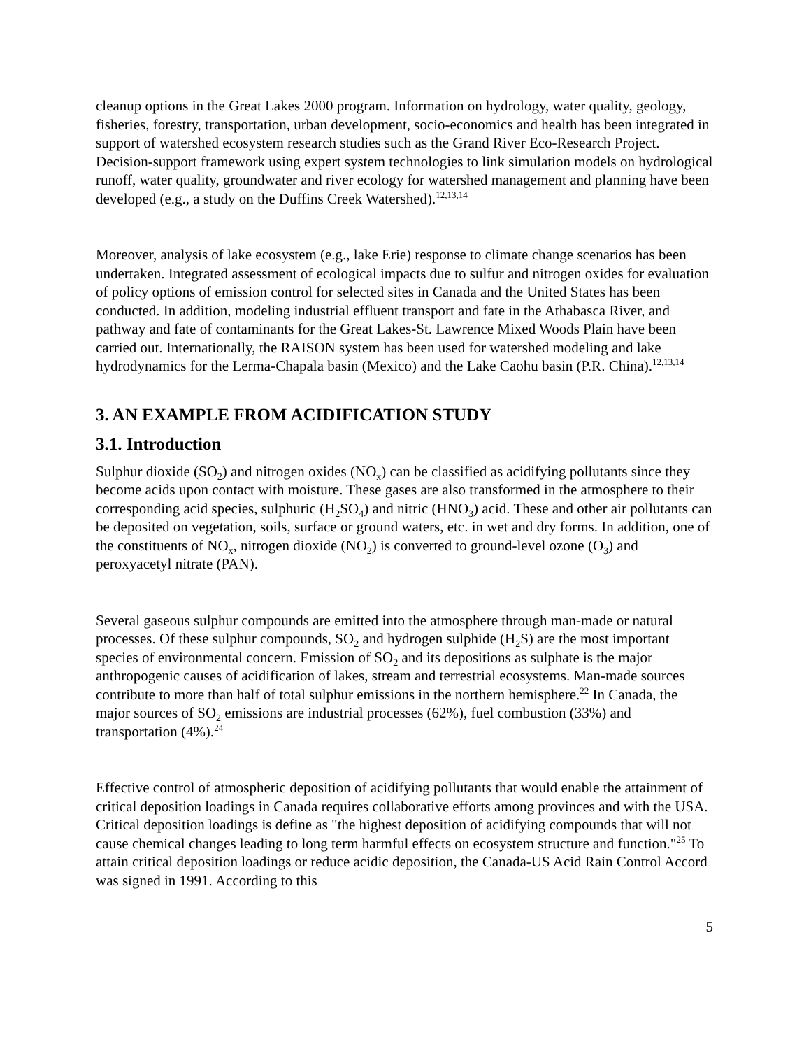cleanup options in the Great Lakes 2000 program. Information on hydrology, water quality, geology, fisheries, forestry, transportation, urban development, socio-economics and health has been integrated in support of watershed ecosystem research studies such as the Grand River Eco-Research Project. Decision-support framework using expert system technologies to link simulation models on hydrological runoff, water quality, groundwater and river ecology for watershed management and planning have been developed (e.g., a study on the Duffins Creek Watershed).<sup>12,13,14</sup>
Moreover, analysis of lake ecosystem (e.g., lake Erie) response to climate change scenarios has been undertaken. Integrated assessment of ecological impacts due to sulfur and nitrogen oxides for evaluation of policy options of emission control for selected sites in Canada and the United States has been conducted. In addition, modeling industrial effluent transport and fate in the Athabasca River, and pathway and fate of contaminants for the Great Lakes-St. Lawrence Mixed Woods Plain have been carried out. Internationally, the RAISON system has been used for watershed modeling and lake hydrodynamics for the Lerma-Chapala basin (Mexico) and the Lake Caohu basin (P.R. China).<sup>12,13,14</sup>
3. AN EXAMPLE FROM ACIDIFICATION STUDY
3.1. Introduction
Sulphur dioxide (SO<sub>2</sub>) and nitrogen oxides (NO<sub>x</sub>) can be classified as acidifying pollutants since they become acids upon contact with moisture. These gases are also transformed in the atmosphere to their corresponding acid species, sulphuric (H<sub>2</sub>SO<sub>4</sub>) and nitric (HNO<sub>3</sub>) acid. These and other air pollutants can be deposited on vegetation, soils, surface or ground waters, etc. in wet and dry forms. In addition, one of the constituents of NO<sub>x</sub>, nitrogen dioxide (NO<sub>2</sub>) is converted to ground-level ozone (O<sub>3</sub>) and peroxyacetyl nitrate (PAN).
Several gaseous sulphur compounds are emitted into the atmosphere through man-made or natural processes. Of these sulphur compounds, SO<sub>2</sub> and hydrogen sulphide (H<sub>2</sub>S) are the most important species of environmental concern. Emission of SO<sub>2</sub> and its depositions as sulphate is the major anthropogenic causes of acidification of lakes, stream and terrestrial ecosystems. Man-made sources contribute to more than half of total sulphur emissions in the northern hemisphere.<sup>22</sup> In Canada, the major sources of SO<sub>2</sub> emissions are industrial processes (62%), fuel combustion (33%) and transportation (4%).<sup>24</sup>
Effective control of atmospheric deposition of acidifying pollutants that would enable the attainment of critical deposition loadings in Canada requires collaborative efforts among provinces and with the USA. Critical deposition loadings is define as "the highest deposition of acidifying compounds that will not cause chemical changes leading to long term harmful effects on ecosystem structure and function."<sup>25</sup> To attain critical deposition loadings or reduce acidic deposition, the Canada-US Acid Rain Control Accord was signed in 1991. According to this
5